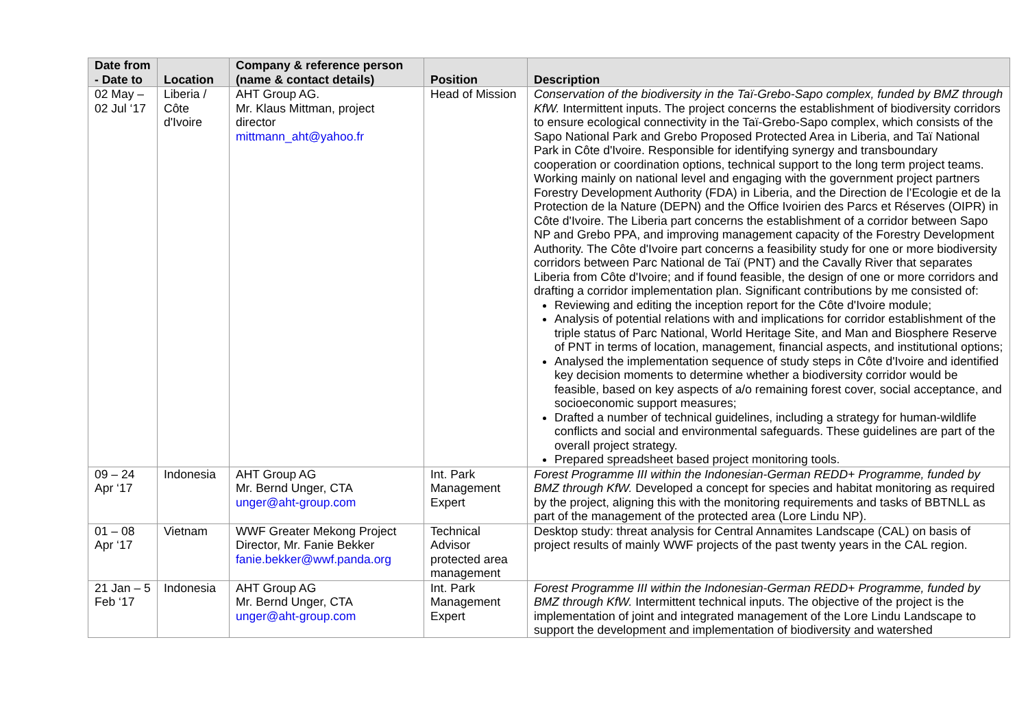| Date from - Date to | Location | Company & reference person (name & contact details) | Position | Description |
| --- | --- | --- | --- | --- |
| 02 May – 02 Jul ‘17 | Liberia / Côte d'Ivoire | AHT Group AG. Mr. Klaus Mittman, project director mittmann_aht@yahoo.fr | Head of Mission | Conservation of the biodiversity in the Taï-Grebo-Sapo complex, funded by BMZ through KfW. Intermittent inputs. The project concerns the establishment of biodiversity corridors to ensure ecological connectivity in the Taï-Grebo-Sapo complex, which consists of the Sapo National Park and Grebo Proposed Protected Area in Liberia, and Taï National Park in Côte d'Ivoire. Responsible for identifying synergy and transboundary cooperation or coordination options, technical support to the long term project teams. Working mainly on national level and engaging with the government project partners Forestry Development Authority (FDA) in Liberia, and the Direction de l’Ecologie et de la Protection de la Nature (DEPN) and the Office Ivoirien des Parcs et Réserves (OIPR) in Côte d'Ivoire. The Liberia part concerns the establishment of a corridor between Sapo NP and Grebo PPA, and improving management capacity of the Forestry Development Authority. The Côte d'Ivoire part concerns a feasibility study for one or more biodiversity corridors between Parc National de Taï (PNT) and the Cavally River that separates Liberia from Côte d'Ivoire; and if found feasible, the design of one or more corridors and drafting a corridor implementation plan. Significant contributions by me consisted of: Reviewing and editing the inception report for the Côte d'Ivoire module; Analysis of potential relations with and implications for corridor establishment of the triple status of Parc National, World Heritage Site, and Man and Biosphere Reserve of PNT in terms of location, management, financial aspects, and institutional options; Analysed the implementation sequence of study steps in Côte d'Ivoire and identified key decision moments to determine whether a biodiversity corridor would be feasible, based on key aspects of a/o remaining forest cover, social acceptance, and socioeconomic support measures; Drafted a number of technical guidelines, including a strategy for human-wildlife conflicts and social and environmental safeguards. These guidelines are part of the overall project strategy. Prepared spreadsheet based project monitoring tools. |
| 09 – 24 Apr ‘17 | Indonesia | AHT Group AG Mr. Bernd Unger, CTA unger@aht-group.com | Int. Park Management Expert | Forest Programme III within the Indonesian-German REDD+ Programme, funded by BMZ through KfW. Developed a concept for species and habitat monitoring as required by the project, aligning this with the monitoring requirements and tasks of BBTNLL as part of the management of the protected area (Lore Lindu NP). |
| 01 – 08 Apr ‘17 | Vietnam | WWF Greater Mekong Project Director, Mr. Fanie Bekker fanie.bekker@wwf.panda.org | Technical Advisor protected area management | Desktop study: threat analysis for Central Annamites Landscape (CAL) on basis of project results of mainly WWF projects of the past twenty years in the CAL region. |
| 21 Jan – 5 Feb ‘17 | Indonesia | AHT Group AG Mr. Bernd Unger, CTA unger@aht-group.com | Int. Park Management Expert | Forest Programme III within the Indonesian-German REDD+ Programme, funded by BMZ through KfW. Intermittent technical inputs. The objective of the project is the implementation of joint and integrated management of the Lore Lindu Landscape to support the development and implementation of biodiversity and watershed |